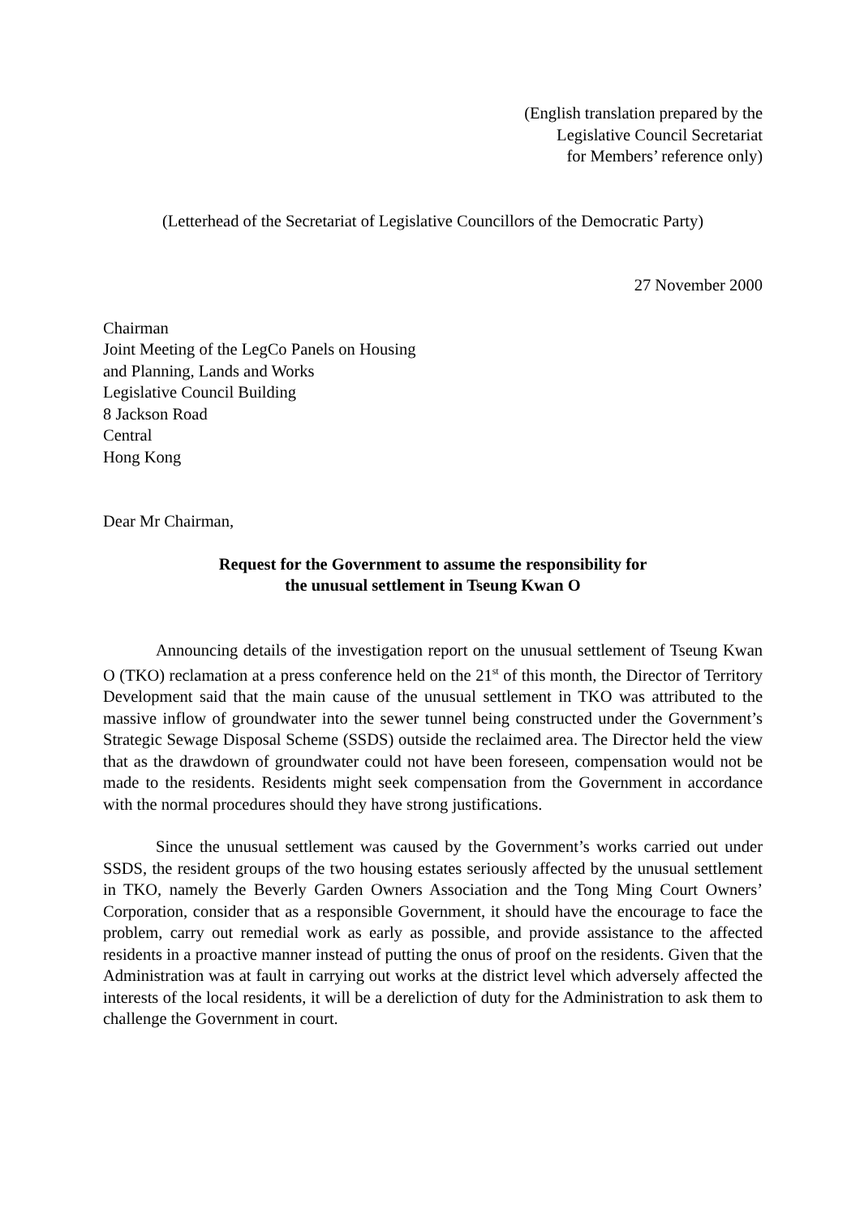(English translation prepared by the
Legislative Council Secretariat
for Members’ reference only)
(Letterhead of the Secretariat of Legislative Councillors of the Democratic Party)
27 November 2000
Chairman
Joint Meeting of the LegCo Panels on Housing
and Planning, Lands and Works
Legislative Council Building
8 Jackson Road
Central
Hong Kong
Dear Mr Chairman,
Request for the Government to assume the responsibility for
the unusual settlement in Tseung Kwan O
Announcing details of the investigation report on the unusual settlement of Tseung Kwan O (TKO) reclamation at a press conference held on the 21<sup>st</sup> of this month, the Director of Territory Development said that the main cause of the unusual settlement in TKO was attributed to the massive inflow of groundwater into the sewer tunnel being constructed under the Government’s Strategic Sewage Disposal Scheme (SSDS) outside the reclaimed area. The Director held the view that as the drawdown of groundwater could not have been foreseen, compensation would not be made to the residents. Residents might seek compensation from the Government in accordance with the normal procedures should they have strong justifications.
Since the unusual settlement was caused by the Government’s works carried out under SSDS, the resident groups of the two housing estates seriously affected by the unusual settlement in TKO, namely the Beverly Garden Owners Association and the Tong Ming Court Owners’ Corporation, consider that as a responsible Government, it should have the encourage to face the problem, carry out remedial work as early as possible, and provide assistance to the affected residents in a proactive manner instead of putting the onus of proof on the residents. Given that the Administration was at fault in carrying out works at the district level which adversely affected the interests of the local residents, it will be a dereliction of duty for the Administration to ask them to challenge the Government in court.